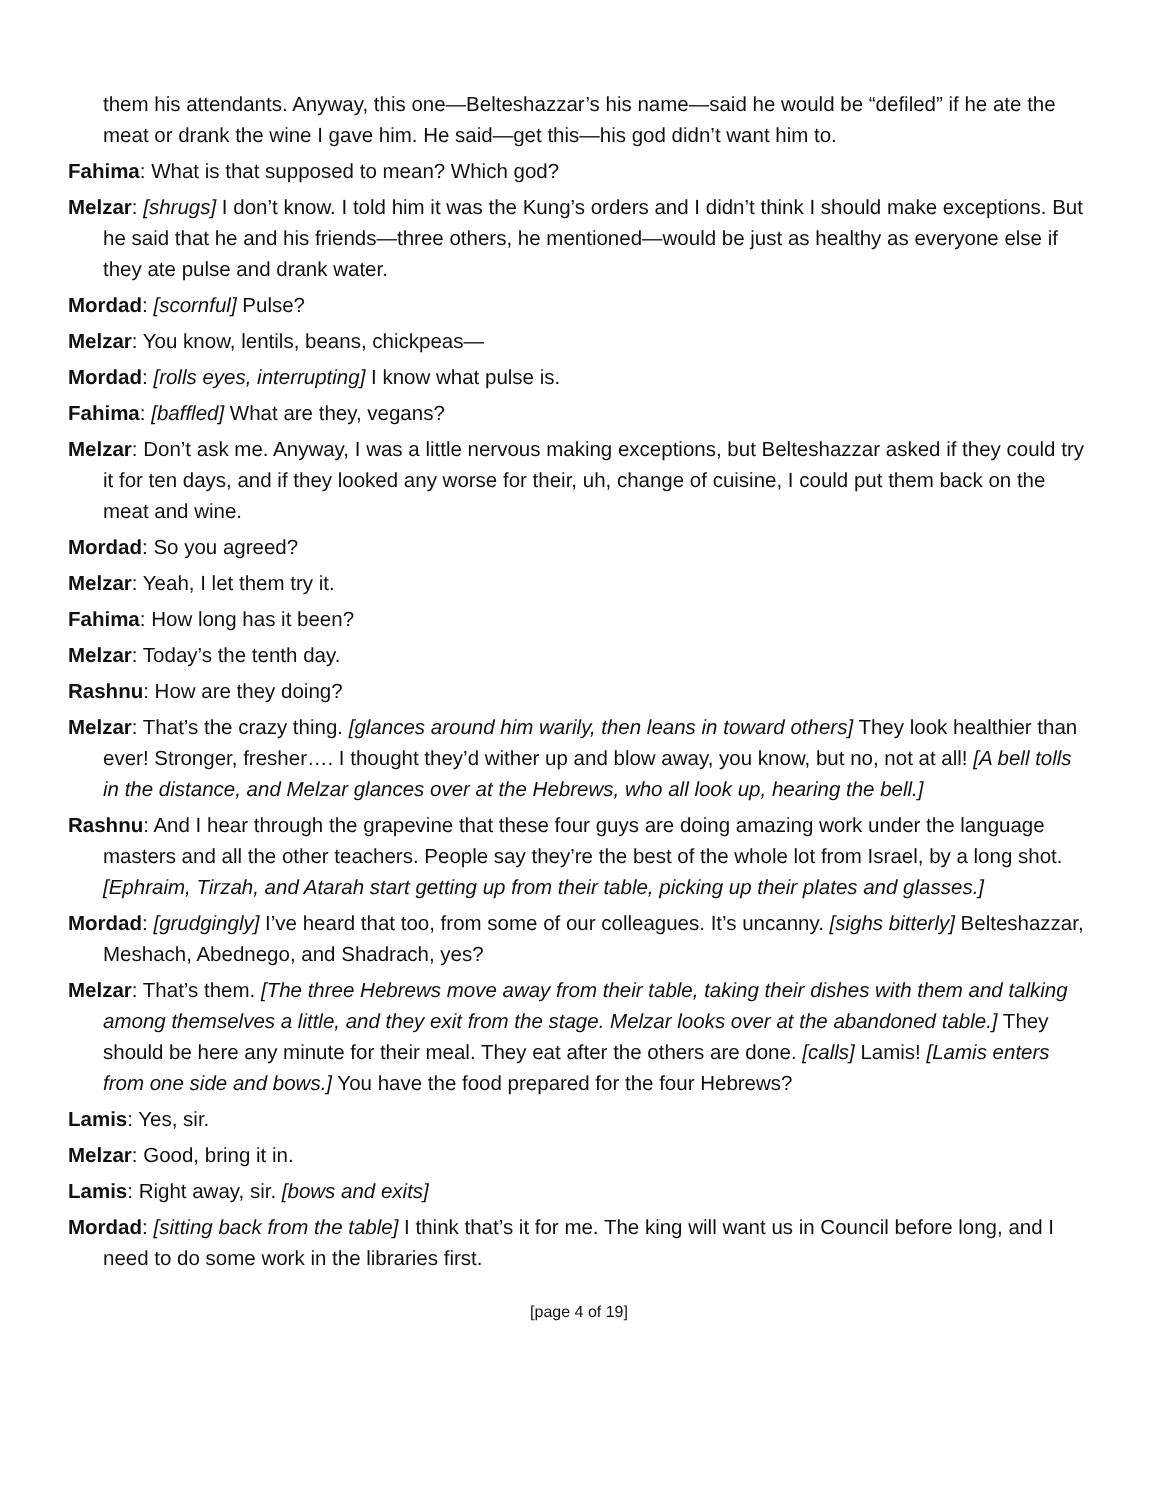them his attendants. Anyway, this one—Belteshazzar’s his name—said he would be “defiled” if he ate the meat or drank the wine I gave him. He said—get this—his god didn’t want him to.
Fahima: What is that supposed to mean? Which god?
Melzar: [shrugs] I don’t know. I told him it was the Kung’s orders and I didn’t think I should make exceptions. But he said that he and his friends—three others, he mentioned—would be just as healthy as everyone else if they ate pulse and drank water.
Mordad: [scornful] Pulse?
Melzar: You know, lentils, beans, chickpeas—
Mordad: [rolls eyes, interrupting] I know what pulse is.
Fahima: [baffled] What are they, vegans?
Melzar: Don’t ask me. Anyway, I was a little nervous making exceptions, but Belteshazzar asked if they could try it for ten days, and if they looked any worse for their, uh, change of cuisine, I could put them back on the meat and wine.
Mordad: So you agreed?
Melzar: Yeah, I let them try it.
Fahima: How long has it been?
Melzar: Today’s the tenth day.
Rashnu: How are they doing?
Melzar: That’s the crazy thing. [glances around him warily, then leans in toward others] They look healthier than ever! Stronger, fresher…. I thought they’d wither up and blow away, you know, but no, not at all! [A bell tolls in the distance, and Melzar glances over at the Hebrews, who all look up, hearing the bell.]
Rashnu: And I hear through the grapevine that these four guys are doing amazing work under the language masters and all the other teachers. People say they’re the best of the whole lot from Israel, by a long shot. [Ephraim, Tirzah, and Atarah start getting up from their table, picking up their plates and glasses.]
Mordad: [grudgingly] I’ve heard that too, from some of our colleagues. It’s uncanny. [sighs bitterly] Belteshazzar, Meshach, Abednego, and Shadrach, yes?
Melzar: That’s them. [The three Hebrews move away from their table, taking their dishes with them and talking among themselves a little, and they exit from the stage. Melzar looks over at the abandoned table.] They should be here any minute for their meal. They eat after the others are done. [calls] Lamis! [Lamis enters from one side and bows.] You have the food prepared for the four Hebrews?
Lamis: Yes, sir.
Melzar: Good, bring it in.
Lamis: Right away, sir. [bows and exits]
Mordad: [sitting back from the table] I think that’s it for me. The king will want us in Council before long, and I need to do some work in the libraries first.
[page 4 of 19]